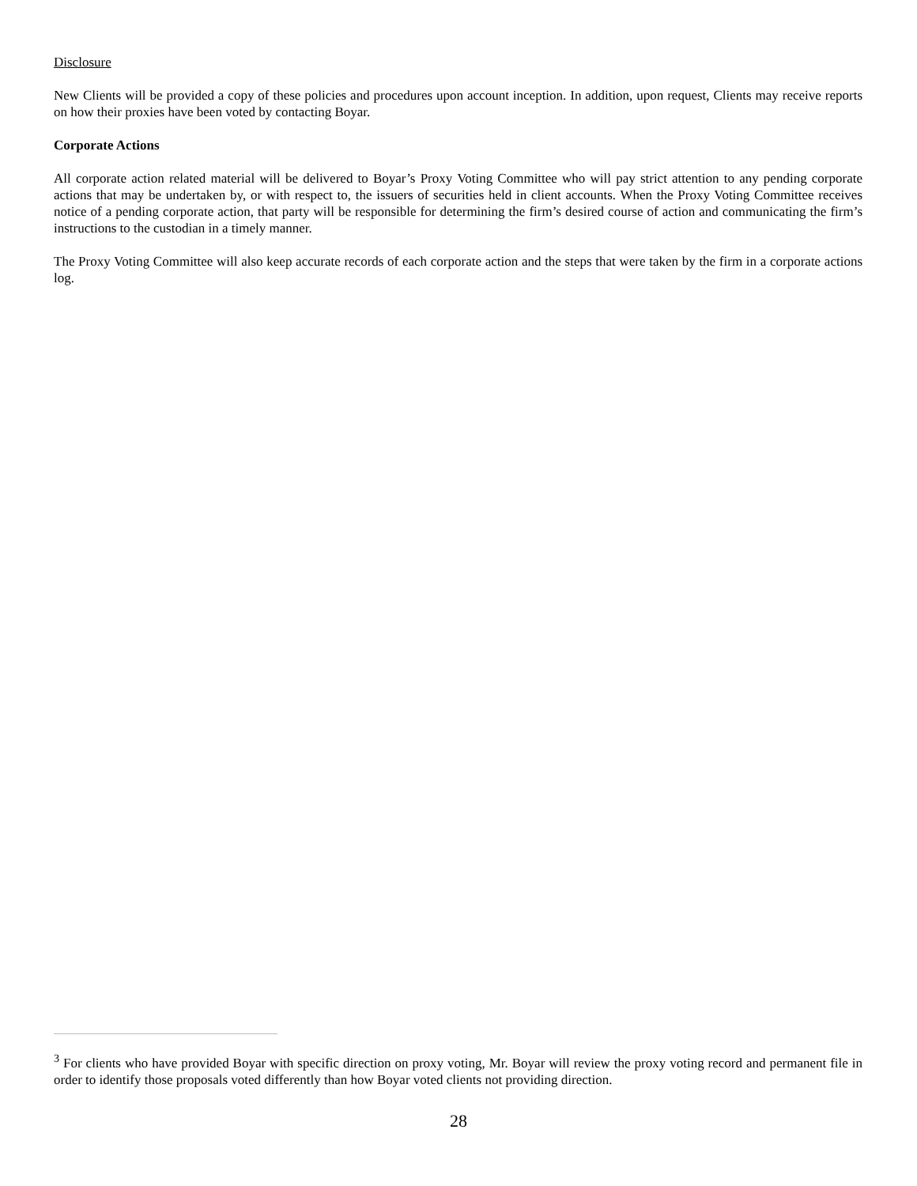Disclosure
New Clients will be provided a copy of these policies and procedures upon account inception. In addition, upon request, Clients may receive reports on how their proxies have been voted by contacting Boyar.
Corporate Actions
All corporate action related material will be delivered to Boyar’s Proxy Voting Committee who will pay strict attention to any pending corporate actions that may be undertaken by, or with respect to, the issuers of securities held in client accounts. When the Proxy Voting Committee receives notice of a pending corporate action, that party will be responsible for determining the firm’s desired course of action and communicating the firm’s instructions to the custodian in a timely manner.
The Proxy Voting Committee will also keep accurate records of each corporate action and the steps that were taken by the firm in a corporate actions log.
<sup>3</sup> For clients who have provided Boyar with specific direction on proxy voting, Mr. Boyar will review the proxy voting record and permanent file in order to identify those proposals voted differently than how Boyar voted clients not providing direction.
28